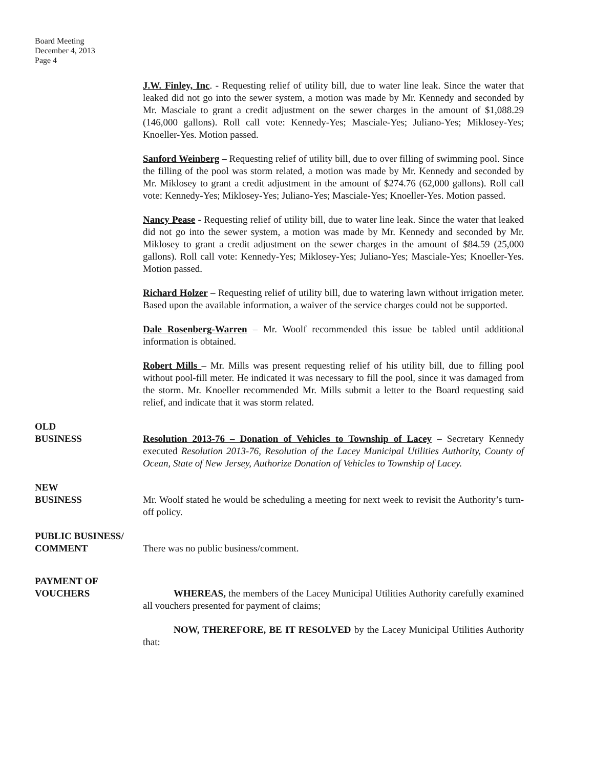Board Meeting
December 4, 2013
Page 4
J.W. Finley, Inc. - Requesting relief of utility bill, due to water line leak. Since the water that leaked did not go into the sewer system, a motion was made by Mr. Kennedy and seconded by Mr. Masciale to grant a credit adjustment on the sewer charges in the amount of $1,088.29 (146,000 gallons). Roll call vote: Kennedy-Yes; Masciale-Yes; Juliano-Yes; Miklosey-Yes; Knoeller-Yes. Motion passed.
Sanford Weinberg – Requesting relief of utility bill, due to over filling of swimming pool. Since the filling of the pool was storm related, a motion was made by Mr. Kennedy and seconded by Mr. Miklosey to grant a credit adjustment in the amount of $274.76 (62,000 gallons). Roll call vote: Kennedy-Yes; Miklosey-Yes; Juliano-Yes; Masciale-Yes; Knoeller-Yes. Motion passed.
Nancy Pease - Requesting relief of utility bill, due to water line leak. Since the water that leaked did not go into the sewer system, a motion was made by Mr. Kennedy and seconded by Mr. Miklosey to grant a credit adjustment on the sewer charges in the amount of $84.59 (25,000 gallons). Roll call vote: Kennedy-Yes; Miklosey-Yes; Juliano-Yes; Masciale-Yes; Knoeller-Yes. Motion passed.
Richard Holzer – Requesting relief of utility bill, due to watering lawn without irrigation meter. Based upon the available information, a waiver of the service charges could not be supported.
Dale Rosenberg-Warren – Mr. Woolf recommended this issue be tabled until additional information is obtained.
Robert Mills – Mr. Mills was present requesting relief of his utility bill, due to filling pool without pool-fill meter. He indicated it was necessary to fill the pool, since it was damaged from the storm. Mr. Knoeller recommended Mr. Mills submit a letter to the Board requesting said relief, and indicate that it was storm related.
OLD
BUSINESS
Resolution 2013-76 – Donation of Vehicles to Township of Lacey – Secretary Kennedy executed Resolution 2013-76, Resolution of the Lacey Municipal Utilities Authority, County of Ocean, State of New Jersey, Authorize Donation of Vehicles to Township of Lacey.
NEW
BUSINESS
Mr. Woolf stated he would be scheduling a meeting for next week to revisit the Authority’s turn-off policy.
PUBLIC BUSINESS/
COMMENT
There was no public business/comment.
PAYMENT OF
VOUCHERS
WHEREAS, the members of the Lacey Municipal Utilities Authority carefully examined all vouchers presented for payment of claims;
NOW, THEREFORE, BE IT RESOLVED by the Lacey Municipal Utilities Authority that: